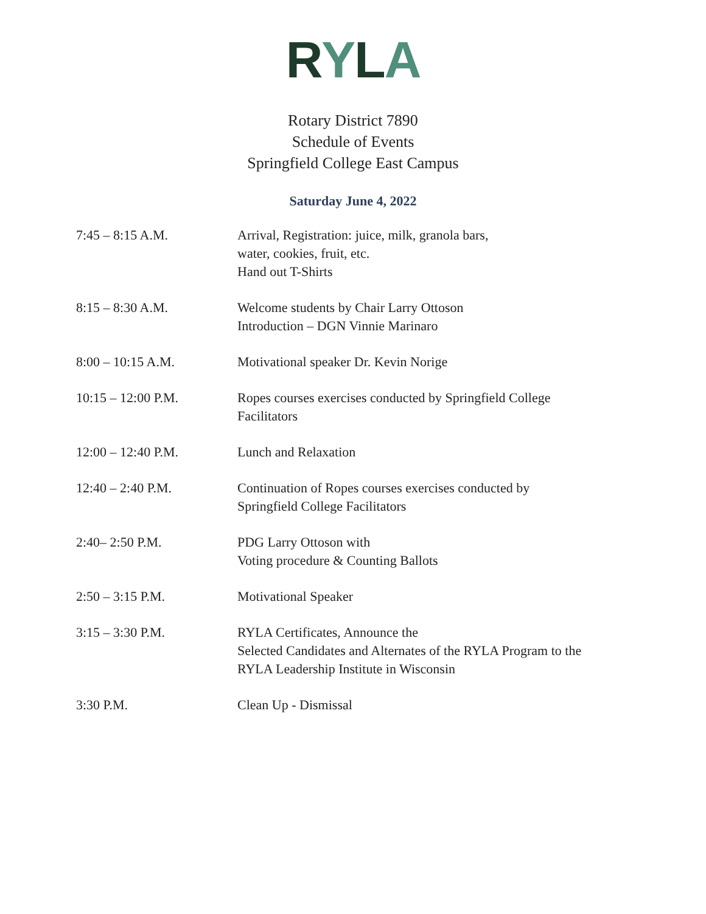RYLA
Rotary District 7890
Schedule of Events
Springfield College East Campus
Saturday June 4, 2022
| 7:45 – 8:15 A.M. | Arrival, Registration: juice, milk, granola bars, water, cookies, fruit, etc. Hand out T-Shirts |
| 8:15 – 8:30 A.M. | Welcome students by Chair Larry Ottoson Introduction – DGN Vinnie Marinaro |
| 8:00 – 10:15 A.M. | Motivational speaker Dr. Kevin Norige |
| 10:15 – 12:00 P.M. | Ropes courses exercises conducted by Springfield College Facilitators |
| 12:00 – 12:40 P.M. | Lunch and Relaxation |
| 12:40 – 2:40 P.M. | Continuation of Ropes courses exercises conducted by Springfield College Facilitators |
| 2:40– 2:50 P.M. | PDG Larry Ottoson with Voting procedure & Counting Ballots |
| 2:50 – 3:15 P.M. | Motivational Speaker |
| 3:15 – 3:30 P.M. | RYLA Certificates, Announce the Selected Candidates and Alternates of the RYLA Program to the RYLA Leadership Institute in Wisconsin |
| 3:30 P.M. | Clean Up - Dismissal |